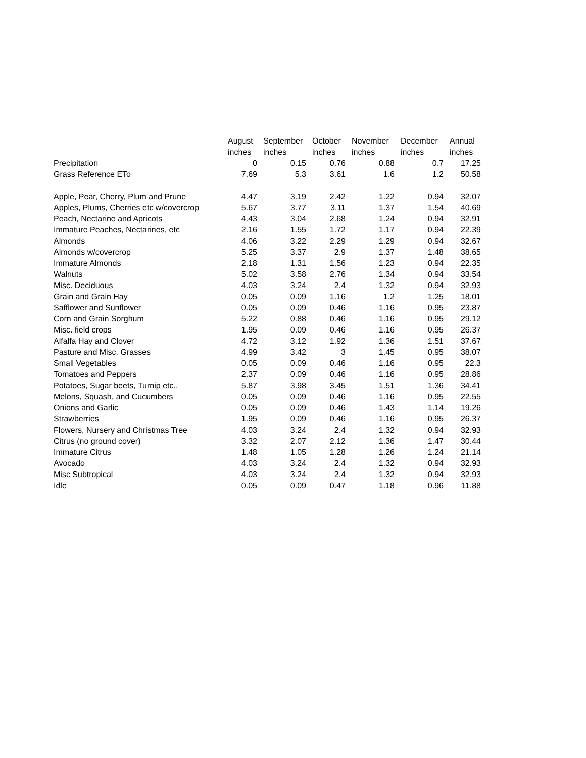| | August | September | October | November | December | Annual |
| --- | --- | --- | --- | --- | --- | --- |
| | inches | inches | inches | inches | inches | inches |
| Precipitation | 0 | 0.15 | 0.76 | 0.88 | 0.7 | 17.25 |
| Grass Reference ETo | 7.69 | 5.3 | 3.61 | 1.6 | 1.2 | 50.58 |
| Apple, Pear, Cherry, Plum and Prune | 4.47 | 3.19 | 2.42 | 1.22 | 0.94 | 32.07 |
| Apples, Plums, Cherries etc w/covercrop | 5.67 | 3.77 | 3.11 | 1.37 | 1.54 | 40.69 |
| Peach, Nectarine and Apricots | 4.43 | 3.04 | 2.68 | 1.24 | 0.94 | 32.91 |
| Immature Peaches, Nectarines, etc | 2.16 | 1.55 | 1.72 | 1.17 | 0.94 | 22.39 |
| Almonds | 4.06 | 3.22 | 2.29 | 1.29 | 0.94 | 32.67 |
| Almonds w/covercrop | 5.25 | 3.37 | 2.9 | 1.37 | 1.48 | 38.65 |
| Immature Almonds | 2.18 | 1.31 | 1.56 | 1.23 | 0.94 | 22.35 |
| Walnuts | 5.02 | 3.58 | 2.76 | 1.34 | 0.94 | 33.54 |
| Misc. Deciduous | 4.03 | 3.24 | 2.4 | 1.32 | 0.94 | 32.93 |
| Grain and Grain Hay | 0.05 | 0.09 | 1.16 | 1.2 | 1.25 | 18.01 |
| Safflower and Sunflower | 0.05 | 0.09 | 0.46 | 1.16 | 0.95 | 23.87 |
| Corn and Grain Sorghum | 5.22 | 0.88 | 0.46 | 1.16 | 0.95 | 29.12 |
| Misc. field crops | 1.95 | 0.09 | 0.46 | 1.16 | 0.95 | 26.37 |
| Alfalfa Hay and Clover | 4.72 | 3.12 | 1.92 | 1.36 | 1.51 | 37.67 |
| Pasture and Misc. Grasses | 4.99 | 3.42 | 3 | 1.45 | 0.95 | 38.07 |
| Small Vegetables | 0.05 | 0.09 | 0.46 | 1.16 | 0.95 | 22.3 |
| Tomatoes and Peppers | 2.37 | 0.09 | 0.46 | 1.16 | 0.95 | 28.86 |
| Potatoes, Sugar beets, Turnip etc.. | 5.87 | 3.98 | 3.45 | 1.51 | 1.36 | 34.41 |
| Melons, Squash, and Cucumbers | 0.05 | 0.09 | 0.46 | 1.16 | 0.95 | 22.55 |
| Onions and Garlic | 0.05 | 0.09 | 0.46 | 1.43 | 1.14 | 19.26 |
| Strawberries | 1.95 | 0.09 | 0.46 | 1.16 | 0.95 | 26.37 |
| Flowers, Nursery and Christmas Tree | 4.03 | 3.24 | 2.4 | 1.32 | 0.94 | 32.93 |
| Citrus (no ground cover) | 3.32 | 2.07 | 2.12 | 1.36 | 1.47 | 30.44 |
| Immature Citrus | 1.48 | 1.05 | 1.28 | 1.26 | 1.24 | 21.14 |
| Avocado | 4.03 | 3.24 | 2.4 | 1.32 | 0.94 | 32.93 |
| Misc Subtropical | 4.03 | 3.24 | 2.4 | 1.32 | 0.94 | 32.93 |
| Idle | 0.05 | 0.09 | 0.47 | 1.18 | 0.96 | 11.88 |